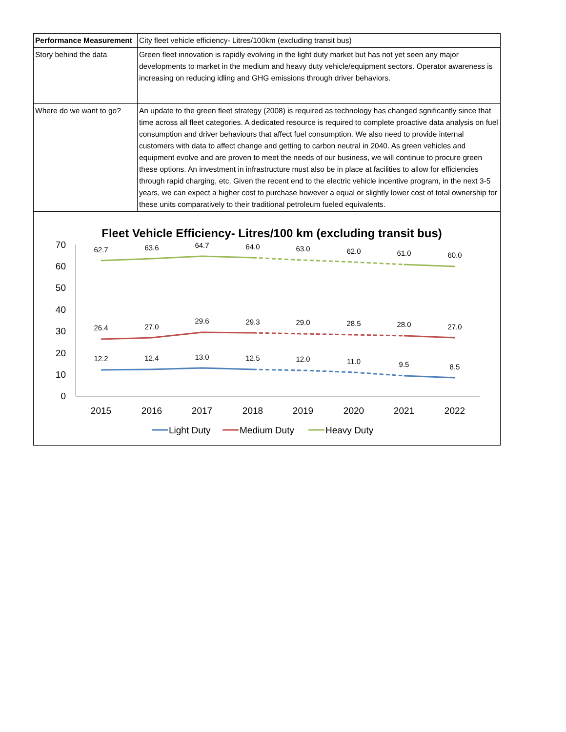| Performance Measurement | City fleet vehicle efficiency- Litres/100km (excluding transit bus) |
| Story behind the data | Green fleet innovation is rapidly evolving in the light duty market but has not yet seen any major developments to market in the medium and heavy duty vehicle/equipment sectors. Operator awareness is increasing on reducing idling and GHG emissions through driver behaviors. |
| Where do we want to go? | An update to the green fleet strategy (2008) is required as technology has changed sgnificantly since that time across all fleet categories. A dedicated resource is required to complete proactive data analysis on fuel consumption and driver behaviours that affect fuel consumption. We also need to provide internal customers with data to affect change and getting to carbon neutral in 2040. As green vehicles and equipment evolve and are proven to meet the needs of our business, we will continue to procure green these options. An investment in infrastructure must also be in place at facilities to allow for efficiencies through rapid charging, etc. Given the recent end to the electric vehicle incentive program, in the next 3-5 years, we can expect a higher cost to purchase however a equal or slightly lower cost of total ownership for these units comparatively to their traditional petroleum fueled equivalents. |
Fleet Vehicle Efficiency- Litres/100 km (excluding transit bus)
0
10
20
30
40
50
60
70
2015
2016
2017
2018
2019
2020
2021
2022
62.7
63.6
64.7
64.0
63.0
62.0
61.0
60.0
26.4
27.0
29.6
29.3
29.0
28.5
28.0
27.0
12.2
12.4
13.0
12.5
12.0
11.0
9.5
8.5
Light Duty
Medium Duty
Heavy Duty